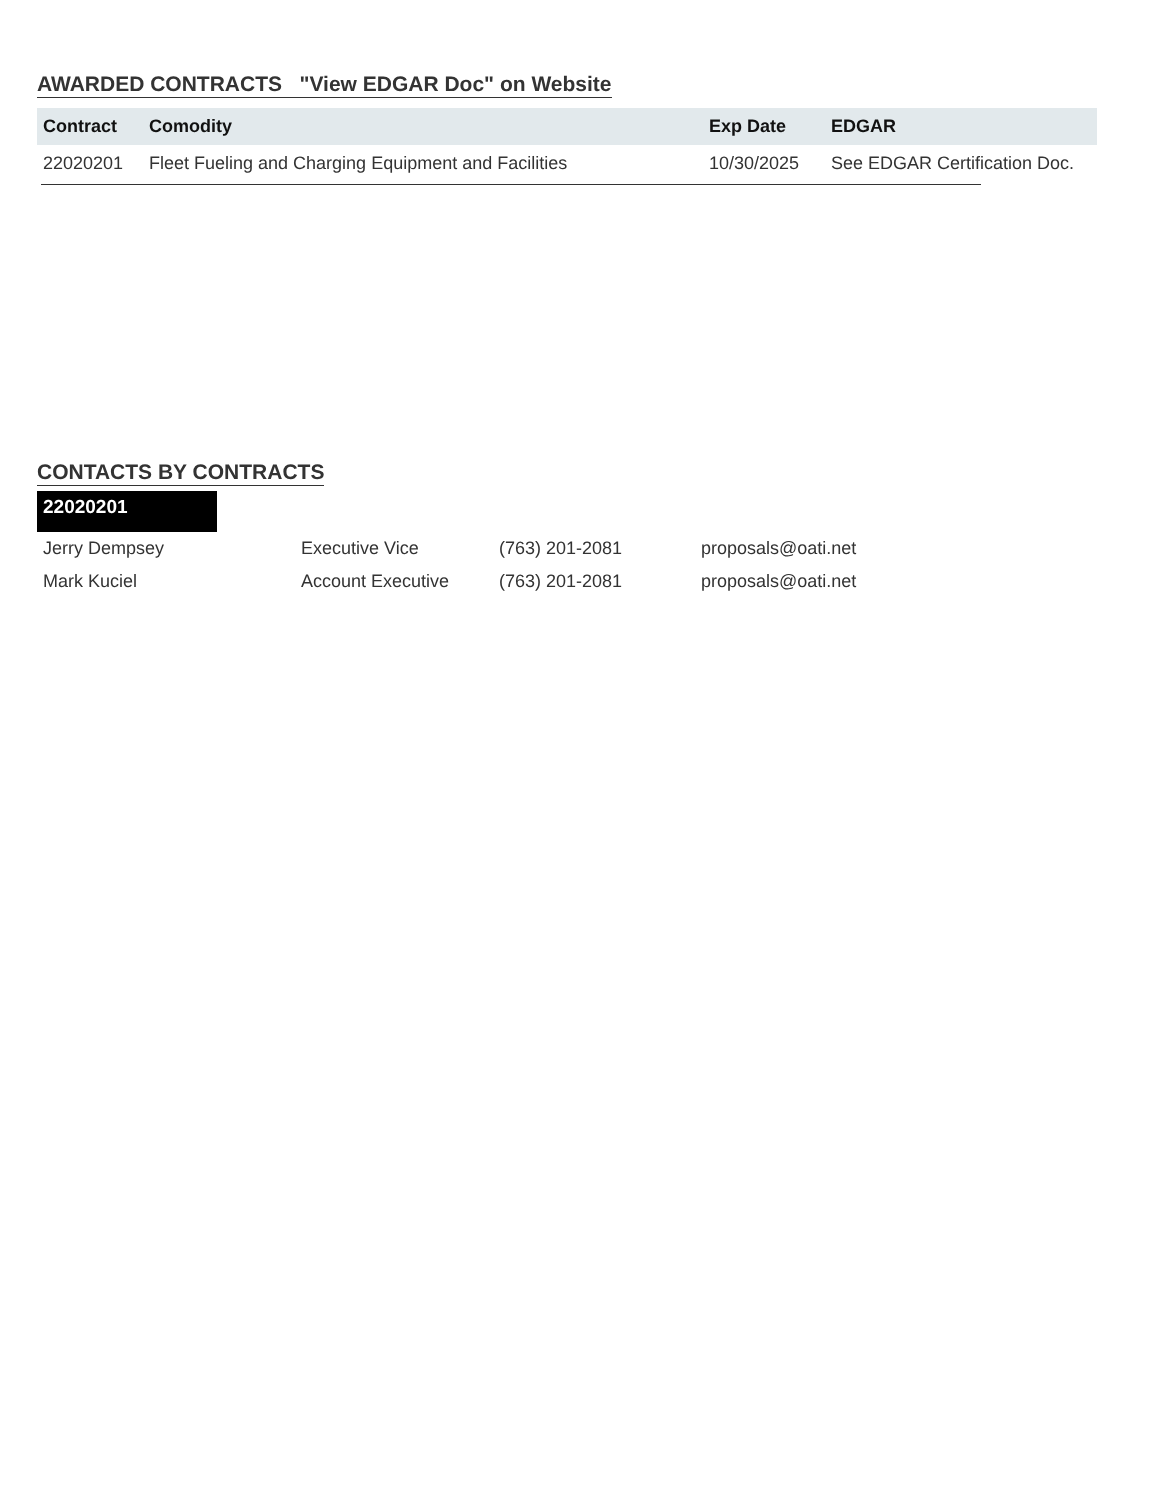AWARDED CONTRACTS "View EDGAR Doc" on Website
| Contract | Comodity | Exp Date | EDGAR |
| --- | --- | --- | --- |
| 22020201 | Fleet Fueling and Charging Equipment and Facilities | 10/30/2025 | See EDGAR Certification Doc. |
CONTACTS BY CONTRACTS
22020201
| Jerry Dempsey | Executive Vice | (763) 201-2081 | proposals@oati.net |
| Mark Kuciel | Account Executive | (763) 201-2081 | proposals@oati.net |